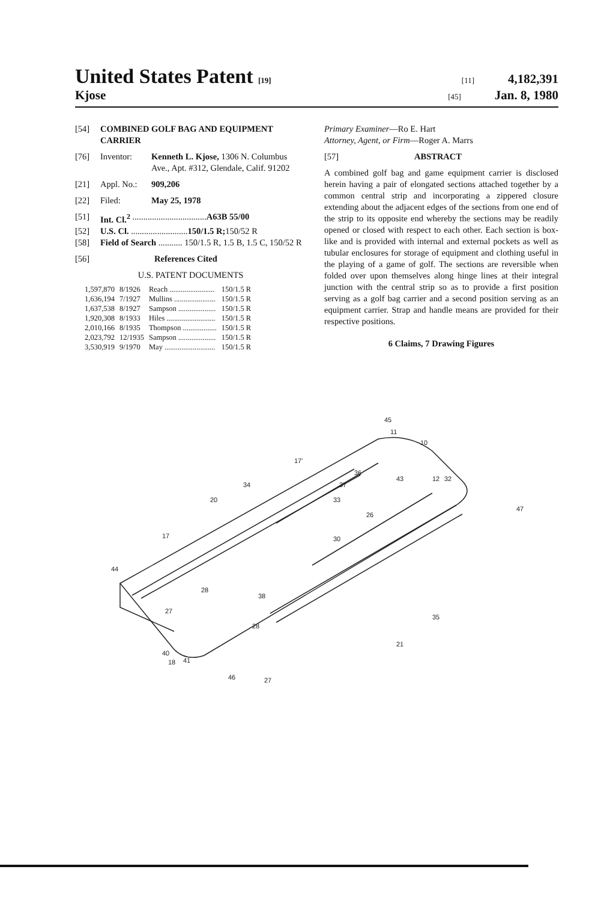United States Patent [19] [11] 4,182,391
Kjose [45] Jan. 8, 1980
[54] COMBINED GOLF BAG AND EQUIPMENT CARRIER
[76] Inventor: Kenneth L. Kjose, 1306 N. Columbus Ave., Apt. #312, Glendale, Calif. 91202
[21] Appl. No.: 909,206
[22] Filed: May 25, 1978
[51] Int. Cl.<sup>2</sup> .................................. A63B 55/00
[52] U.S. Cl. .......................... 150/1.5 R; 150/52 R
[58] Field of Search ........... 150/1.5 R, 1.5 B, 1.5 C, 150/52 R
[56] References Cited
U.S. PATENT DOCUMENTS
| 1,597,870 | 8/1926 | Reach ........................ | 150/1.5 R |
| 1,636,194 | 7/1927 | Mullins ...................... | 150/1.5 R |
| 1,637,538 | 8/1927 | Sampson .................... | 150/1.5 R |
| 1,920,308 | 8/1933 | Hiles .......................... | 150/1.5 R |
| 2,010,166 | 8/1935 | Thompson .................. | 150/1.5 R |
| 2,023,792 | 12/1935 | Sampson .................... | 150/1.5 R |
| 3,530,919 | 9/1970 | May ........................... | 150/1.5 R |
Primary Examiner—Ro E. Hart
Attorney, Agent, or Firm—Roger A. Marrs
[57] ABSTRACT
A combined golf bag and game equipment carrier is disclosed herein having a pair of elongated sections attached together by a common central strip and incorporating a zippered closure extending about the adjacent edges of the sections from one end of the strip to its opposite end whereby the sections may be readily opened or closed with respect to each other. Each section is box-like and is provided with internal and external pockets as well as tubular enclosures for storage of equipment and clothing useful in the playing of a game of golf. The sections are reversible when folded over upon themselves along hinge lines at their integral junction with the central strip so as to provide a first position serving as a golf bag carrier and a second position serving as an equipment carrier. Strap and handle means are provided for their respective positions.
6 Claims, 7 Drawing Figures
45
17'
17
44
10
11
12
32
43
47
35
21
46
27
40
18
41
34
20
33
37
36
26
30
28
28
27
38